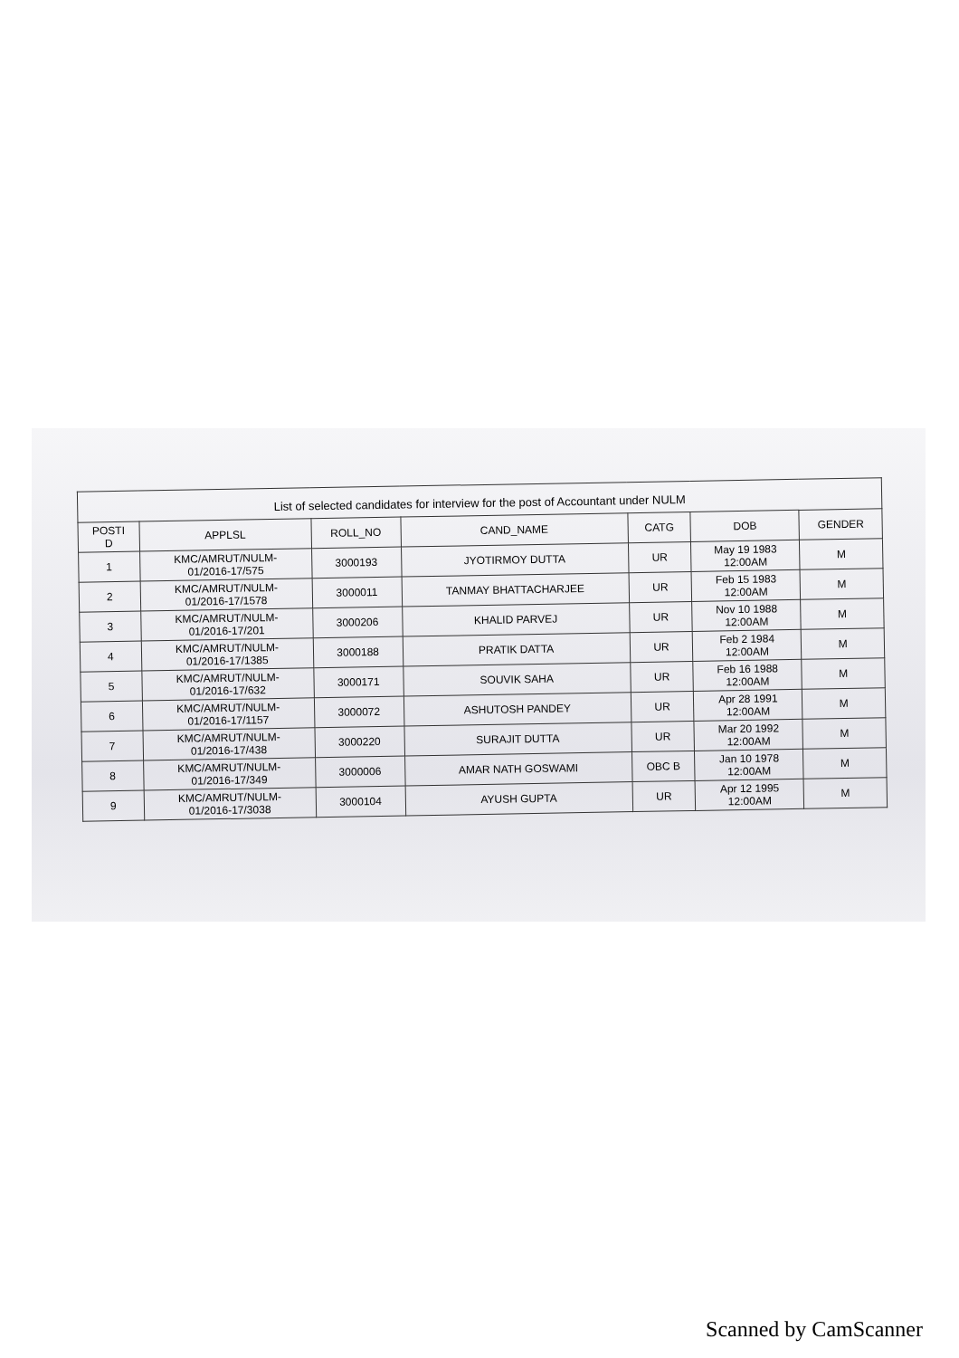| List of selected candidates for interview for the post of Accountant under NULM | | | | | | |
| --- | --- | --- | --- | --- | --- | --- |
| POSTI D | APPLSL | ROLL_NO | CAND_NAME | CATG | DOB | GENDER |
| 1 | KMC/AMRUT/NULM- 01/2016-17/575 | 3000193 | JYOTIRMOY DUTTA | UR | May 19 1983 12:00AM | M |
| 2 | KMC/AMRUT/NULM- 01/2016-17/1578 | 3000011 | TANMAY BHATTACHARJEE | UR | Feb 15 1983 12:00AM | M |
| 3 | KMC/AMRUT/NULM- 01/2016-17/201 | 3000206 | KHALID PARVEJ | UR | Nov 10 1988 12:00AM | M |
| 4 | KMC/AMRUT/NULM- 01/2016-17/1385 | 3000188 | PRATIK DATTA | UR | Feb 2 1984 12:00AM | M |
| 5 | KMC/AMRUT/NULM- 01/2016-17/632 | 3000171 | SOUVIK SAHA | UR | Feb 16 1988 12:00AM | M |
| 6 | KMC/AMRUT/NULM- 01/2016-17/1157 | 3000072 | ASHUTOSH PANDEY | UR | Apr 28 1991 12:00AM | M |
| 7 | KMC/AMRUT/NULM- 01/2016-17/438 | 3000220 | SURAJIT DUTTA | UR | Mar 20 1992 12:00AM | M |
| 8 | KMC/AMRUT/NULM- 01/2016-17/349 | 3000006 | AMAR NATH GOSWAMI | OBC B | Jan 10 1978 12:00AM | M |
| 9 | KMC/AMRUT/NULM- 01/2016-17/3038 | 3000104 | AYUSH GUPTA | UR | Apr 12 1995 12:00AM | M |
Scanned by CamScanner